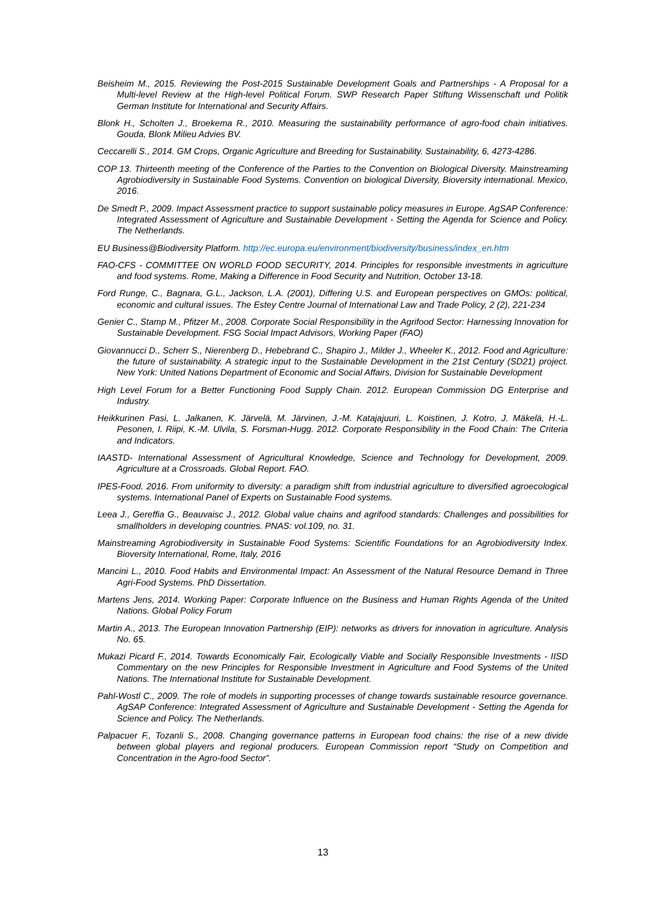Beisheim M., 2015. Reviewing the Post-2015 Sustainable Development Goals and Partnerships - A Proposal for a Multi-level Review at the High-level Political Forum. SWP Research Paper Stiftung Wissenschaft und Politik German Institute for International and Security Affairs.
Blonk H., Scholten J., Broekema R., 2010. Measuring the sustainability performance of agro-food chain initiatives. Gouda, Blonk Milieu Advies BV.
Ceccarelli S., 2014. GM Crops, Organic Agriculture and Breeding for Sustainability. Sustainability, 6, 4273-4286.
COP 13. Thirteenth meeting of the Conference of the Parties to the Convention on Biological Diversity. Mainstreaming Agrobiodiversity in Sustainable Food Systems. Convention on biological Diversity, Bioversity international. Mexico, 2016.
De Smedt P., 2009. Impact Assessment practice to support sustainable policy measures in Europe. AgSAP Conference: Integrated Assessment of Agriculture and Sustainable Development - Setting the Agenda for Science and Policy. The Netherlands.
EU Business@Biodiversity Platform. http://ec.europa.eu/environment/biodiversity/business/index_en.htm
FAO-CFS - COMMITTEE ON WORLD FOOD SECURITY, 2014. Principles for responsible investments in agriculture and food systems. Rome, Making a Difference in Food Security and Nutrition, October 13-18.
Ford Runge, C., Bagnara, G.L., Jackson, L.A. (2001), Differing U.S. and European perspectives on GMOs: political, economic and cultural issues. The Estey Centre Journal of International Law and Trade Policy, 2 (2), 221-234
Genier C., Stamp M., Pfitzer M., 2008. Corporate Social Responsibility in the Agrifood Sector: Harnessing Innovation for Sustainable Development. FSG Social Impact Advisors, Working Paper (FAO)
Giovannucci D., Scherr S., Nierenberg D., Hebebrand C., Shapiro J., Milder J., Wheeler K., 2012. Food and Agriculture: the future of sustainability. A strategic input to the Sustainable Development in the 21st Century (SD21) project. New York: United Nations Department of Economic and Social Affairs, Division for Sustainable Development
High Level Forum for a Better Functioning Food Supply Chain. 2012. European Commission DG Enterprise and Industry.
Heikkurinen Pasi, L. Jalkanen, K. Järvelä, M. Järvinen, J.-M. Katajajuuri, L. Koistinen, J. Kotro, J. Mäkelä, H.-L. Pesonen, I. Riipi, K.-M. Ulvila, S. Forsman-Hugg. 2012. Corporate Responsibility in the Food Chain: The Criteria and Indicators.
IAASTD- International Assessment of Agricultural Knowledge, Science and Technology for Development, 2009. Agriculture at a Crossroads. Global Report. FAO.
IPES-Food. 2016. From uniformity to diversity: a paradigm shift from industrial agriculture to diversified agroecological systems. International Panel of Experts on Sustainable Food systems.
Leea J., Gereffia G., Beauvaisc J., 2012. Global value chains and agrifood standards: Challenges and possibilities for smallholders in developing countries. PNAS: vol.109, no. 31.
Mainstreaming Agrobiodiversity in Sustainable Food Systems: Scientific Foundations for an Agrobiodiversity Index. Bioversity International, Rome, Italy, 2016
Mancini L., 2010. Food Habits and Environmental Impact: An Assessment of the Natural Resource Demand in Three Agri-Food Systems. PhD Dissertation.
Martens Jens, 2014. Working Paper: Corporate Influence on the Business and Human Rights Agenda of the United Nations. Global Policy Forum
Martin A., 2013. The European Innovation Partnership (EIP): networks as drivers for innovation in agriculture. Analysis No. 65.
Mukazi Picard F., 2014. Towards Economically Fair, Ecologically Viable and Socially Responsible Investments - IISD Commentary on the new Principles for Responsible Investment in Agriculture and Food Systems of the United Nations. The International Institute for Sustainable Development.
Pahl-Wostl C., 2009. The role of models in supporting processes of change towards sustainable resource governance. AgSAP Conference: Integrated Assessment of Agriculture and Sustainable Development - Setting the Agenda for Science and Policy. The Netherlands.
Palpacuer F., Tozanli S., 2008. Changing governance patterns in European food chains: the rise of a new divide between global players and regional producers. European Commission report “Study on Competition and Concentration in the Agro-food Sector”.
13